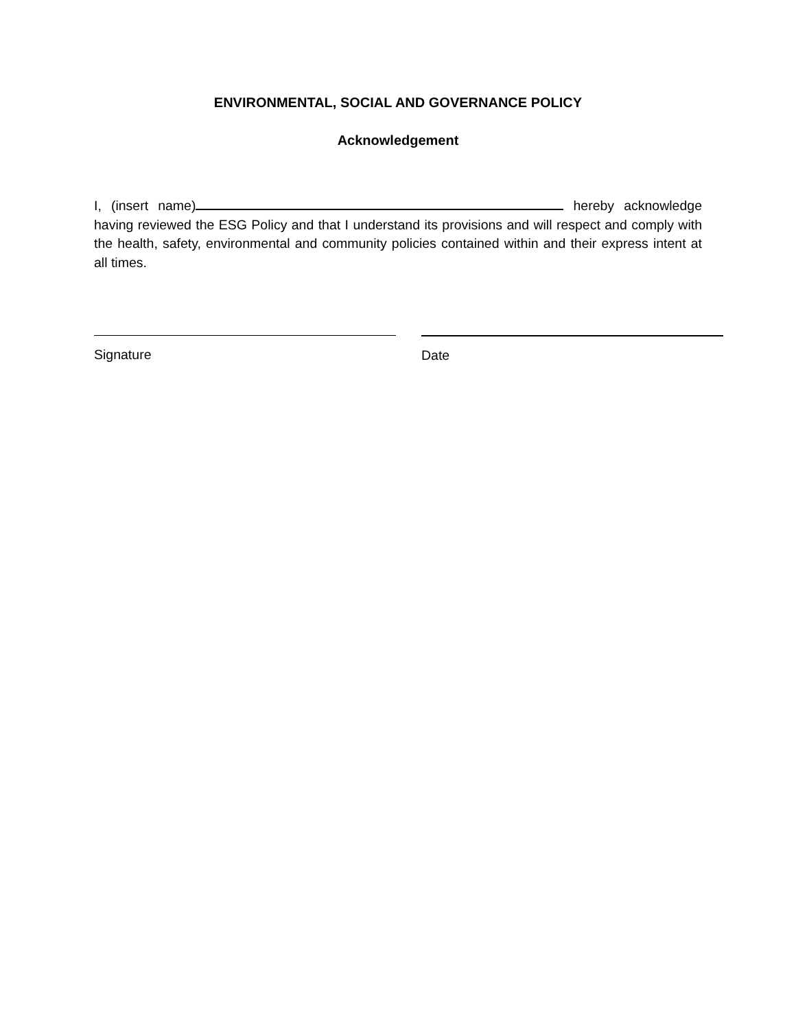ENVIRONMENTAL, SOCIAL AND GOVERNANCE POLICY
Acknowledgement
I, (insert name) hereby acknowledge having reviewed the ESG Policy and that I understand its provisions and will respect and comply with the health, safety, environmental and community policies contained within and their express intent at all times.
Signature Date